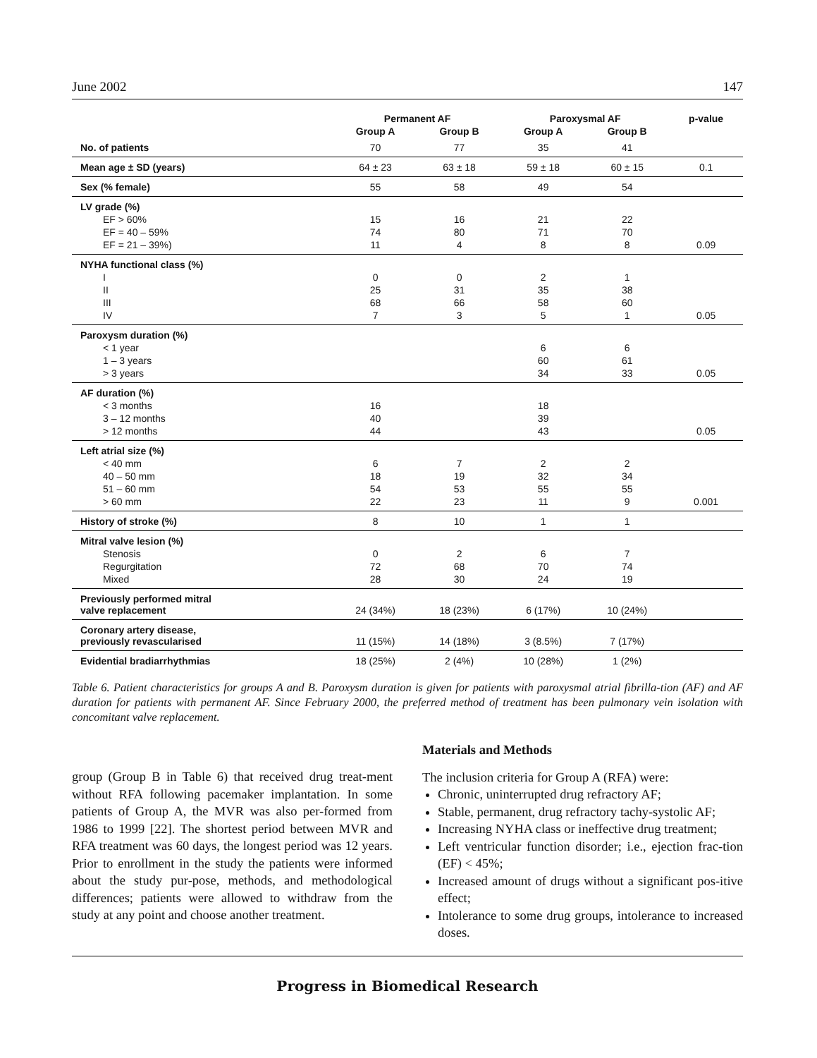June 2002 147
| | Permanent AF | | Paroxysmal AF | | p-value |
| --- | --- | --- | --- | --- | --- |
| | Group A | Group B | Group A | Group B | |
| No. of patients | 70 | 77 | 35 | 41 | |
| Mean age ± SD (years) | 64 ± 23 | 63 ± 18 | 59 ± 18 | 60 ± 15 | 0.1 |
| Sex (% female) | 55 | 58 | 49 | 54 | |
| LV grade (%) | | | | | |
| EF > 60% | 15 | 16 | 21 | 22 | |
| EF = 40 – 59% | 74 | 80 | 71 | 70 | |
| EF = 21 – 39%) | 11 | 4 | 8 | 8 | 0.09 |
| NYHA functional class (%) | | | | | |
| I | 0 | 0 | 2 | 1 | |
| II | 25 | 31 | 35 | 38 | |
| III | 68 | 66 | 58 | 60 | |
| IV | 7 | 3 | 5 | 1 | 0.05 |
| Paroxysm duration (%) | | | | | |
| < 1 year | | | 6 | 6 | |
| 1 – 3 years | | | 60 | 61 | |
| > 3 years | | | 34 | 33 | 0.05 |
| AF duration (%) | | | | | |
| < 3 months | 16 | | 18 | | |
| 3 – 12 months | 40 | | 39 | | |
| > 12 months | 44 | | 43 | | 0.05 |
| Left atrial size (%) | | | | | |
| < 40 mm | 6 | 7 | 2 | 2 | |
| 40 – 50 mm | 18 | 19 | 32 | 34 | |
| 51 – 60 mm | 54 | 53 | 55 | 55 | |
| > 60 mm | 22 | 23 | 11 | 9 | 0.001 |
| History of stroke (%) | 8 | 10 | 1 | 1 | |
| Mitral valve lesion (%) | | | | | |
| Stenosis | 0 | 2 | 6 | 7 | |
| Regurgitation | 72 | 68 | 70 | 74 | |
| Mixed | 28 | 30 | 24 | 19 | |
| Previously performed mitral valve replacement | 24 (34%) | 18 (23%) | 6 (17%) | 10 (24%) | |
| Coronary artery disease, previously revascularised | 11 (15%) | 14 (18%) | 3 (8.5%) | 7 (17%) | |
| Evidential bradiarrhythmias | 18 (25%) | 2 (4%) | 10 (28%) | 1 (2%) | |
Table 6. Patient characteristics for groups A and B. Paroxysm duration is given for patients with paroxysmal atrial fibrilla-tion (AF) and AF duration for patients with permanent AF. Since February 2000, the preferred method of treatment has been pulmonary vein isolation with concomitant valve replacement.
group (Group B in Table 6) that received drug treat-ment without RFA following pacemaker implantation. In some patients of Group A, the MVR was also per-formed from 1986 to 1999 [22]. The shortest period between MVR and RFA treatment was 60 days, the longest period was 12 years. Prior to enrollment in the study the patients were informed about the study pur-pose, methods, and methodological differences; patients were allowed to withdraw from the study at any point and choose another treatment.
Materials and Methods
The inclusion criteria for Group A (RFA) were:
Chronic, uninterrupted drug refractory AF;
Stable, permanent, drug refractory tachy-systolic AF;
Increasing NYHA class or ineffective drug treatment;
Left ventricular function disorder; i.e., ejection frac-tion (EF) < 45%;
Increased amount of drugs without a significant pos-itive effect;
Intolerance to some drug groups, intolerance to increased doses.
Progress in Biomedical Research